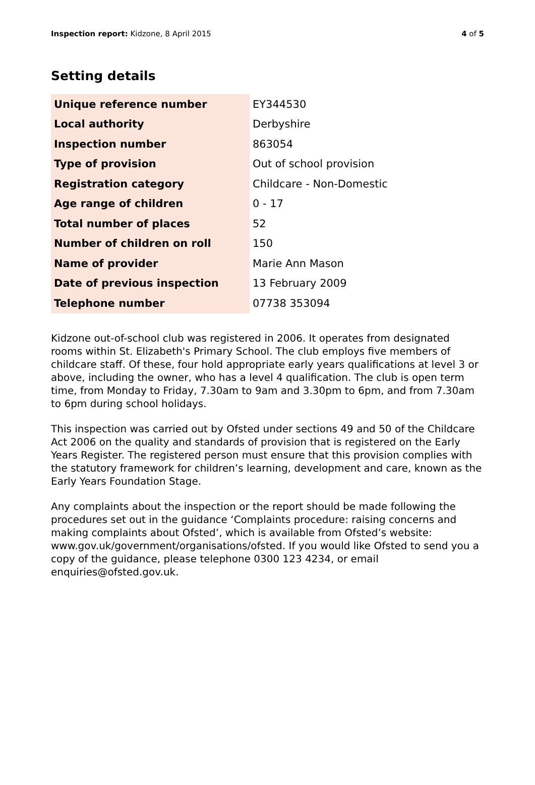Inspection report: Kidzone, 8 April 2015 4 of 5
Setting details
| Unique reference number | EY344530 |
| Local authority | Derbyshire |
| Inspection number | 863054 |
| Type of provision | Out of school provision |
| Registration category | Childcare - Non-Domestic |
| Age range of children | 0 - 17 |
| Total number of places | 52 |
| Number of children on roll | 150 |
| Name of provider | Marie Ann Mason |
| Date of previous inspection | 13 February 2009 |
| Telephone number | 07738 353094 |
Kidzone out-of-school club was registered in 2006. It operates from designated rooms within St. Elizabeth's Primary School. The club employs five members of childcare staff. Of these, four hold appropriate early years qualifications at level 3 or above, including the owner, who has a level 4 qualification. The club is open term time, from Monday to Friday, 7.30am to 9am and 3.30pm to 6pm, and from 7.30am to 6pm during school holidays.
This inspection was carried out by Ofsted under sections 49 and 50 of the Childcare Act 2006 on the quality and standards of provision that is registered on the Early Years Register. The registered person must ensure that this provision complies with the statutory framework for children’s learning, development and care, known as the Early Years Foundation Stage.
Any complaints about the inspection or the report should be made following the procedures set out in the guidance ‘Complaints procedure: raising concerns and making complaints about Ofsted’, which is available from Ofsted’s website: www.gov.uk/government/organisations/ofsted. If you would like Ofsted to send you a copy of the guidance, please telephone 0300 123 4234, or email enquiries@ofsted.gov.uk.